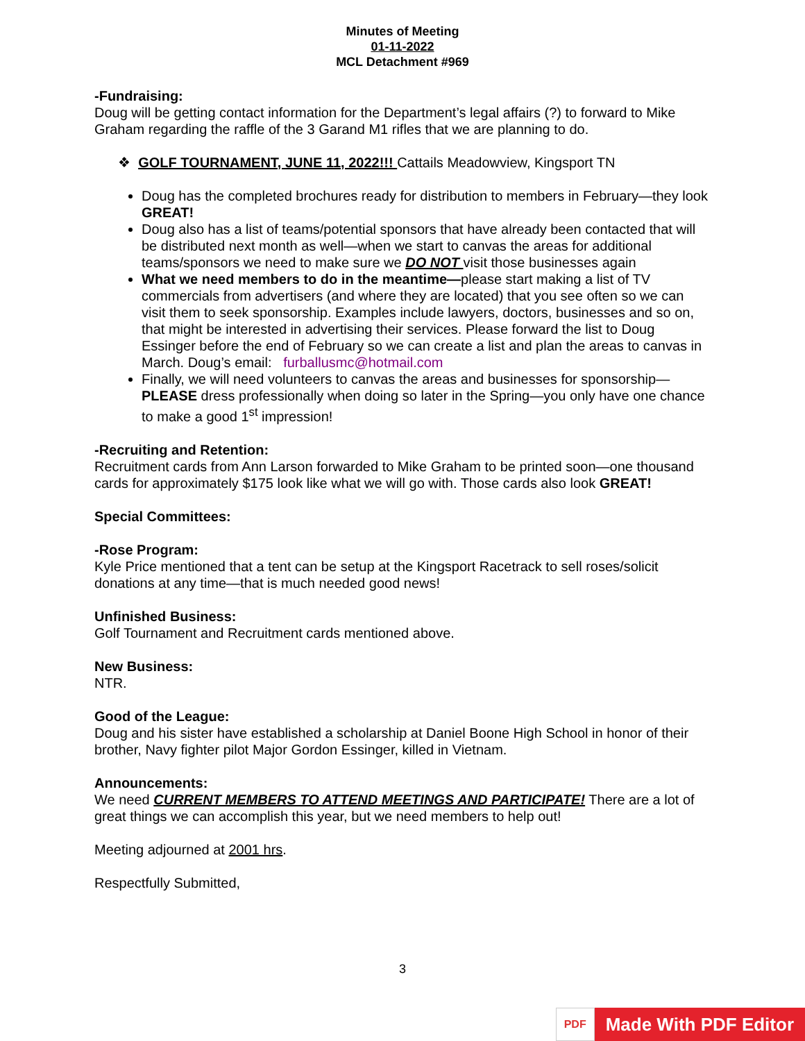Minutes of Meeting
01-11-2022
MCL Detachment #969
-Fundraising:
Doug will be getting contact information for the Department’s legal affairs (?) to forward to Mike Graham regarding the raffle of the 3 Garand M1 rifles that we are planning to do.
❖ GOLF TOURNAMENT, JUNE 11, 2022!!! Cattails Meadowview, Kingsport TN
Doug has the completed brochures ready for distribution to members in February—they look GREAT!
Doug also has a list of teams/potential sponsors that have already been contacted that will be distributed next month as well—when we start to canvas the areas for additional teams/sponsors we need to make sure we DO NOT visit those businesses again
What we need members to do in the meantime—please start making a list of TV commercials from advertisers (and where they are located) that you see often so we can visit them to seek sponsorship. Examples include lawyers, doctors, businesses and so on, that might be interested in advertising their services. Please forward the list to Doug Essinger before the end of February so we can create a list and plan the areas to canvas in March. Doug’s email: furballusmc@hotmail.com
Finally, we will need volunteers to canvas the areas and businesses for sponsorship—PLEASE dress professionally when doing so later in the Spring—you only have one chance to make a good 1<sup>st</sup> impression!
-Recruiting and Retention:
Recruitment cards from Ann Larson forwarded to Mike Graham to be printed soon—one thousand cards for approximately $175 look like what we will go with. Those cards also look GREAT!
Special Committees:
-Rose Program:
Kyle Price mentioned that a tent can be setup at the Kingsport Racetrack to sell roses/solicit donations at any time—that is much needed good news!
Unfinished Business:
Golf Tournament and Recruitment cards mentioned above.
New Business:
NTR.
Good of the League:
Doug and his sister have established a scholarship at Daniel Boone High School in honor of their brother, Navy fighter pilot Major Gordon Essinger, killed in Vietnam.
Announcements:
We need CURRENT MEMBERS TO ATTEND MEETINGS AND PARTICIPATE! There are a lot of great things we can accomplish this year, but we need members to help out!
Meeting adjourned at 2001 hrs.
Respectfully Submitted,
3
PDF
Made With PDF Editor